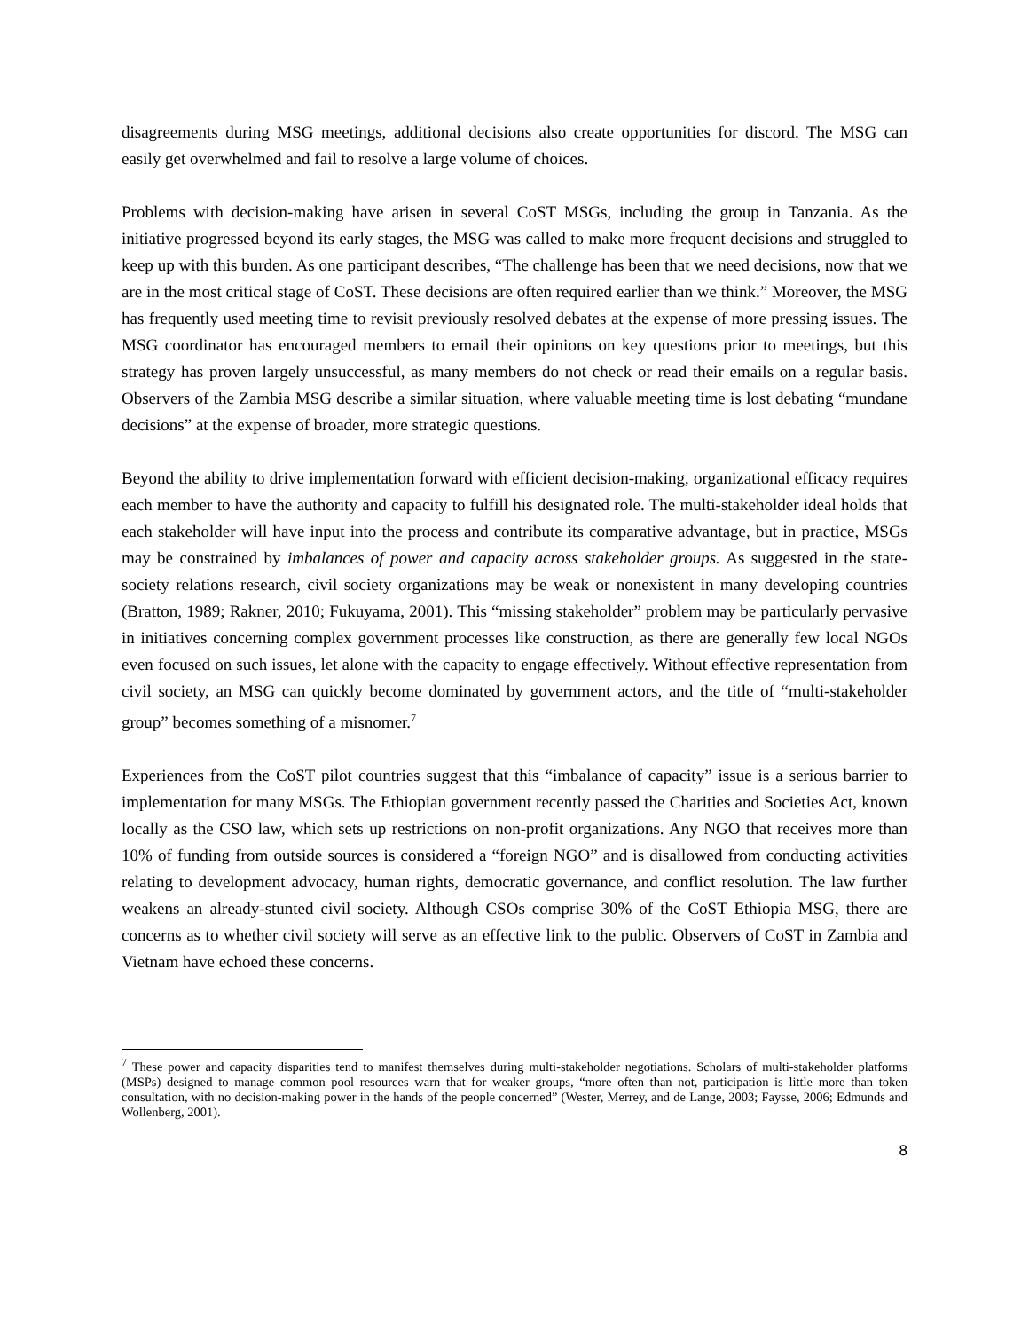disagreements during MSG meetings, additional decisions also create opportunities for discord. The MSG can easily get overwhelmed and fail to resolve a large volume of choices.
Problems with decision-making have arisen in several CoST MSGs, including the group in Tanzania. As the initiative progressed beyond its early stages, the MSG was called to make more frequent decisions and struggled to keep up with this burden. As one participant describes, “The challenge has been that we need decisions, now that we are in the most critical stage of CoST. These decisions are often required earlier than we think.” Moreover, the MSG has frequently used meeting time to revisit previously resolved debates at the expense of more pressing issues. The MSG coordinator has encouraged members to email their opinions on key questions prior to meetings, but this strategy has proven largely unsuccessful, as many members do not check or read their emails on a regular basis. Observers of the Zambia MSG describe a similar situation, where valuable meeting time is lost debating “mundane decisions” at the expense of broader, more strategic questions.
Beyond the ability to drive implementation forward with efficient decision-making, organizational efficacy requires each member to have the authority and capacity to fulfill his designated role. The multi-stakeholder ideal holds that each stakeholder will have input into the process and contribute its comparative advantage, but in practice, MSGs may be constrained by imbalances of power and capacity across stakeholder groups. As suggested in the state-society relations research, civil society organizations may be weak or nonexistent in many developing countries (Bratton, 1989; Rakner, 2010; Fukuyama, 2001). This “missing stakeholder” problem may be particularly pervasive in initiatives concerning complex government processes like construction, as there are generally few local NGOs even focused on such issues, let alone with the capacity to engage effectively. Without effective representation from civil society, an MSG can quickly become dominated by government actors, and the title of “multi-stakeholder group” becomes something of a misnomer.<sup>7</sup>
Experiences from the CoST pilot countries suggest that this “imbalance of capacity” issue is a serious barrier to implementation for many MSGs. The Ethiopian government recently passed the Charities and Societies Act, known locally as the CSO law, which sets up restrictions on non-profit organizations. Any NGO that receives more than 10% of funding from outside sources is considered a “foreign NGO” and is disallowed from conducting activities relating to development advocacy, human rights, democratic governance, and conflict resolution. The law further weakens an already-stunted civil society. Although CSOs comprise 30% of the CoST Ethiopia MSG, there are concerns as to whether civil society will serve as an effective link to the public. Observers of CoST in Zambia and Vietnam have echoed these concerns.
<sup>7</sup> These power and capacity disparities tend to manifest themselves during multi-stakeholder negotiations. Scholars of multi-stakeholder platforms (MSPs) designed to manage common pool resources warn that for weaker groups, “more often than not, participation is little more than token consultation, with no decision-making power in the hands of the people concerned” (Wester, Merrey, and de Lange, 2003; Faysse, 2006; Edmunds and Wollenberg, 2001).
8